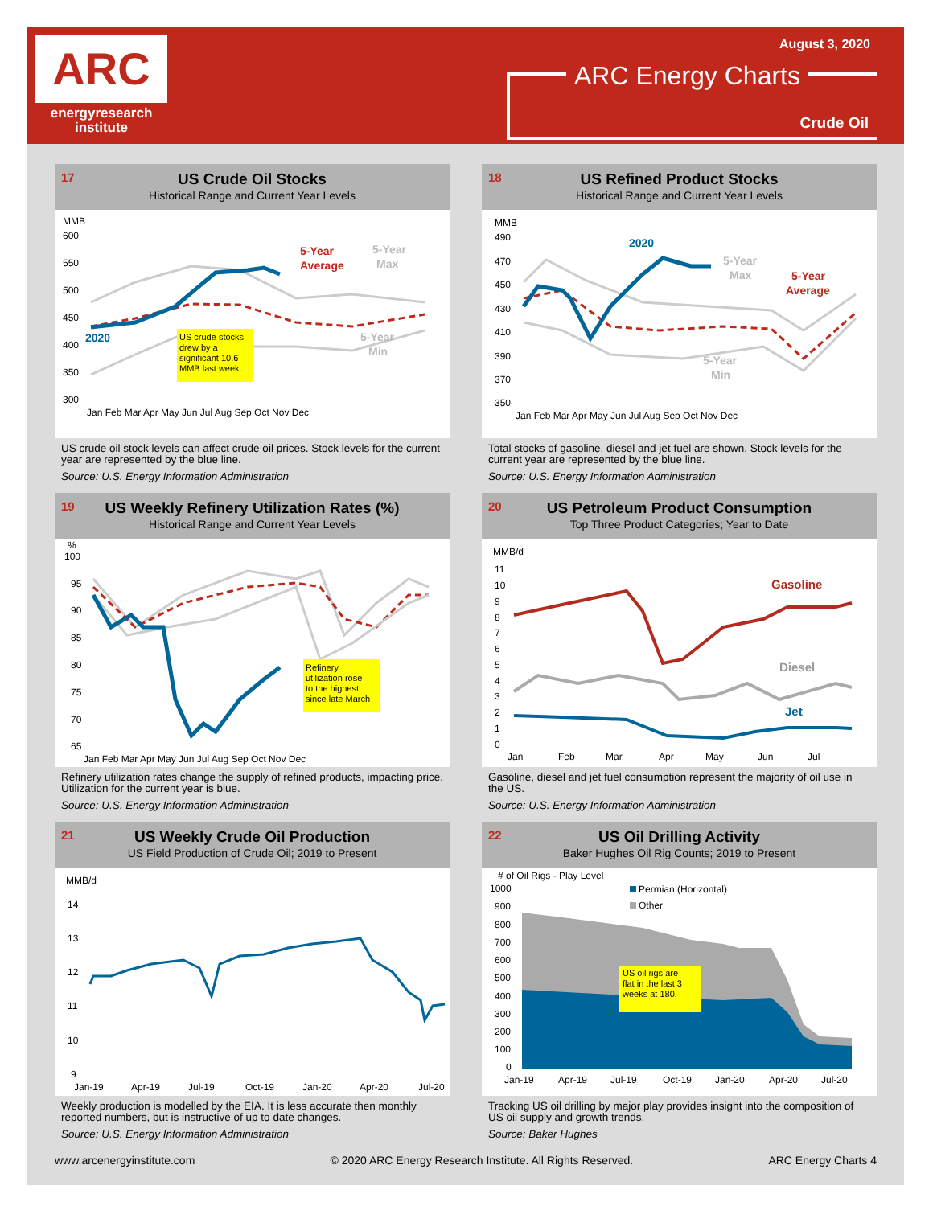ARC
energyresearch
institute
August 3, 2020
ARC Energy Charts
Crude Oil
17 US Crude Oil Stocks
Historical Range and Current Year Levels
MMB
600
550
500
450
400
350
300
Jan Feb Mar Apr May Jun Jul Aug Sep Oct Nov Dec
2020
5-Year
Average
5-Year
Max
5-Year
Min
US crude stocks
drew by a
significant 10.6
MMB last week.
US crude oil stock levels can affect crude oil prices. Stock levels for the current year are represented by the blue line.
Source: U.S. Energy Information Administration
18 US Refined Product Stocks
Historical Range and Current Year Levels
MMB
490
470
450
430
410
390
370
350
Jan Feb Mar Apr May Jun Jul Aug Sep Oct Nov Dec
2020
5-Year
Max
5-Year
Average
5-Year
Min
Total stocks of gasoline, diesel and jet fuel are shown. Stock levels for the current year are represented by the blue line.
Source: U.S. Energy Information Administration
19 US Weekly Refinery Utilization Rates (%)
Historical Range and Current Year Levels
%
100
95
90
85
80
75
70
65
Jan Feb Mar Apr May Jun Jul Aug Sep Oct Nov Dec
Refinery
utilization rose
to the highest
since late March
Refinery utilization rates change the supply of refined products, impacting price. Utilization for the current year is blue.
Source: U.S. Energy Information Administration
20 US Petroleum Product Consumption
Top Three Product Categories; Year to Date
MMB/d
11
10
9
8
7
6
5
4
3
2
1
0
Jan
Feb
Mar
Apr
May
Jun
Jul
Gasoline
Diesel
Jet
Gasoline, diesel and jet fuel consumption represent the majority of oil use in the US.
Source: U.S. Energy Information Administration
21 US Weekly Crude Oil Production
US Field Production of Crude Oil; 2019 to Present
MMB/d
14
13
12
11
10
9
Jan-19
Apr-19
Jul-19
Oct-19
Jan-20
Apr-20
Jul-20
Weekly production is modelled by the EIA. It is less accurate then monthly reported numbers, but is instructive of up to date changes.
Source: U.S. Energy Information Administration
22 US Oil Drilling Activity
Baker Hughes Oil Rig Counts; 2019 to Present
# of Oil Rigs - Play Level
1000
900
800
700
600
500
400
300
200
100
0
Jan-19
Apr-19
Jul-19
Oct-19
Jan-20
Apr-20
Jul-20
Permian (Horizontal)
Other
US oil rigs are
flat in the last 3
weeks at 180.
Tracking US oil drilling by major play provides insight into the composition of US oil supply and growth trends.
Source: Baker Hughes
www.arcenergyinstitute.com © 2020 ARC Energy Research Institute. All Rights Reserved. ARC Energy Charts 4